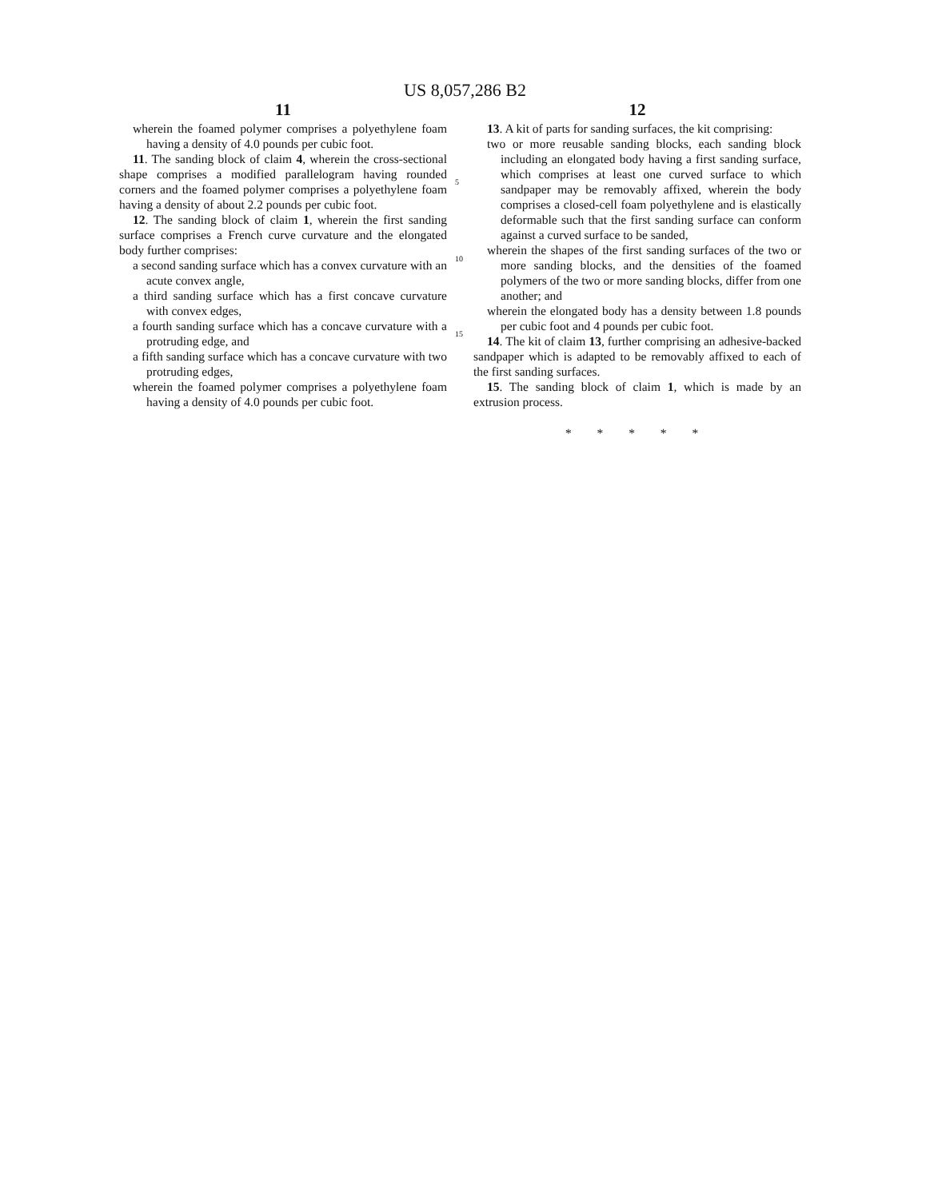US 8,057,286 B2
11
wherein the foamed polymer comprises a polyethylene foam having a density of 4.0 pounds per cubic foot.
11. The sanding block of claim 4, wherein the cross-sectional shape comprises a modified parallelogram having rounded corners and the foamed polymer comprises a polyethylene foam having a density of about 2.2 pounds per cubic foot.
12. The sanding block of claim 1, wherein the first sanding surface comprises a French curve curvature and the elongated body further comprises:
a second sanding surface which has a convex curvature with an acute convex angle,
a third sanding surface which has a first concave curvature with convex edges,
a fourth sanding surface which has a concave curvature with a protruding edge, and
a fifth sanding surface which has a concave curvature with two protruding edges,
wherein the foamed polymer comprises a polyethylene foam having a density of 4.0 pounds per cubic foot.
5
10
15
12
13. A kit of parts for sanding surfaces, the kit comprising:
two or more reusable sanding blocks, each sanding block including an elongated body having a first sanding surface, which comprises at least one curved surface to which sandpaper may be removably affixed, wherein the body comprises a closed-cell foam polyethylene and is elastically deformable such that the first sanding surface can conform against a curved surface to be sanded,
wherein the shapes of the first sanding surfaces of the two or more sanding blocks, and the densities of the foamed polymers of the two or more sanding blocks, differ from one another; and
wherein the elongated body has a density between 1.8 pounds per cubic foot and 4 pounds per cubic foot.
14. The kit of claim 13, further comprising an adhesive-backed sandpaper which is adapted to be removably affixed to each of the first sanding surfaces.
15. The sanding block of claim 1, which is made by an extrusion process.
* * * * *